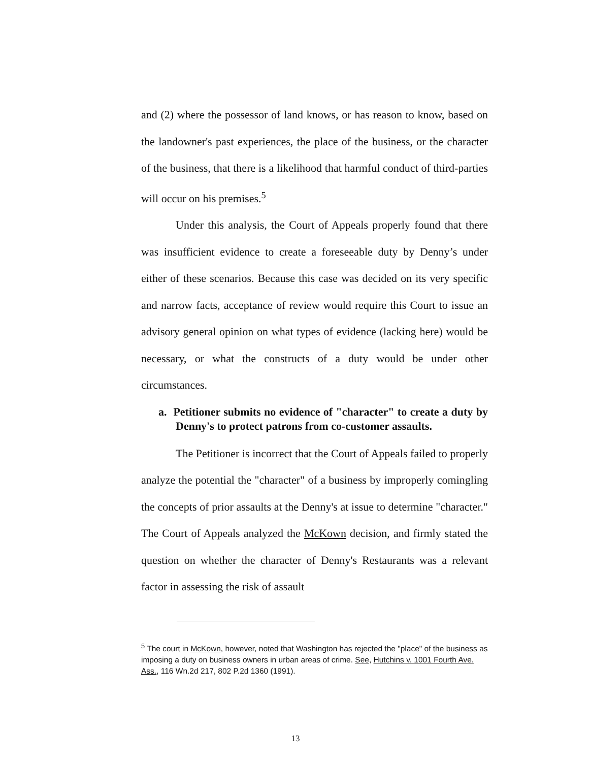and (2) where the possessor of land knows, or has reason to know, based on the landowner's past experiences, the place of the business, or the character of the business, that there is a likelihood that harmful conduct of third-parties will occur on his premises.<sup>5</sup>
Under this analysis, the Court of Appeals properly found that there was insufficient evidence to create a foreseeable duty by Denny’s under either of these scenarios. Because this case was decided on its very specific and narrow facts, acceptance of review would require this Court to issue an advisory general opinion on what types of evidence (lacking here) would be necessary, or what the constructs of a duty would be under other circumstances.
a. Petitioner submits no evidence of "character" to create a duty by Denny's to protect patrons from co-customer assaults.
The Petitioner is incorrect that the Court of Appeals failed to properly analyze the potential the "character" of a business by improperly comingling the concepts of prior assaults at the Denny's at issue to determine "character." The Court of Appeals analyzed the McKown decision, and firmly stated the question on whether the character of Denny's Restaurants was a relevant factor in assessing the risk of assault
<sup>5</sup> The court in McKown, however, noted that Washington has rejected the "place" of the business as imposing a duty on business owners in urban areas of crime. See, Hutchins v. 1001 Fourth Ave. Ass., 116 Wn.2d 217, 802 P.2d 1360 (1991).
13